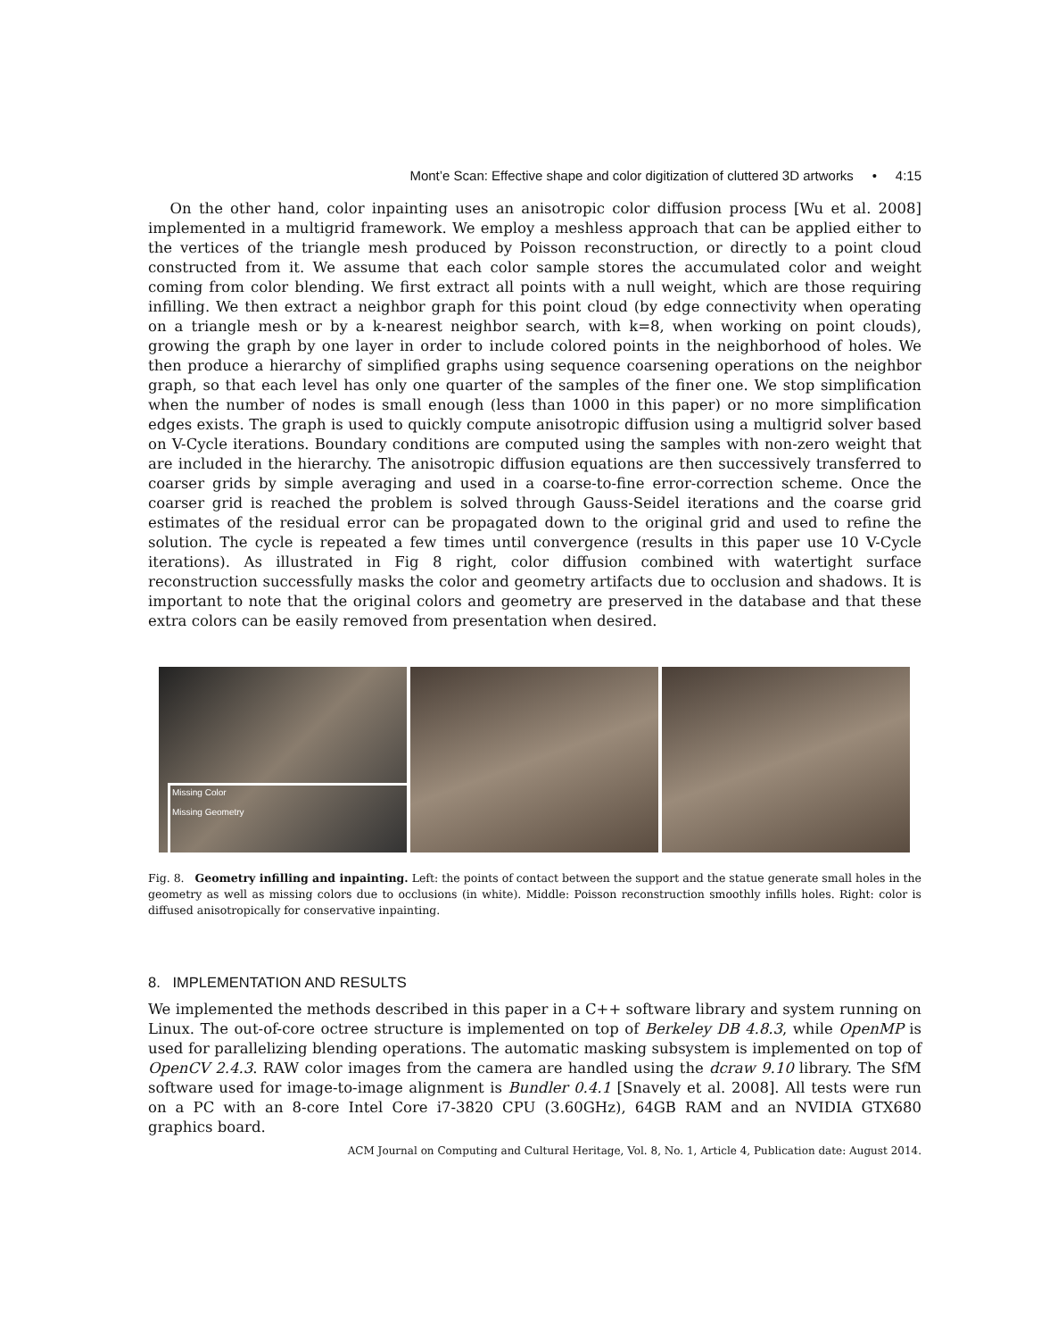Mont’e Scan: Effective shape and color digitization of cluttered 3D artworks • 4:15
On the other hand, color inpainting uses an anisotropic color diffusion process [Wu et al. 2008] implemented in a multigrid framework. We employ a meshless approach that can be applied either to the vertices of the triangle mesh produced by Poisson reconstruction, or directly to a point cloud constructed from it. We assume that each color sample stores the accumulated color and weight coming from color blending. We first extract all points with a null weight, which are those requiring infilling. We then extract a neighbor graph for this point cloud (by edge connectivity when operating on a triangle mesh or by a k-nearest neighbor search, with k=8, when working on point clouds), growing the graph by one layer in order to include colored points in the neighborhood of holes. We then produce a hierarchy of simplified graphs using sequence coarsening operations on the neighbor graph, so that each level has only one quarter of the samples of the finer one. We stop simplification when the number of nodes is small enough (less than 1000 in this paper) or no more simplification edges exists. The graph is used to quickly compute anisotropic diffusion using a multigrid solver based on V-Cycle iterations. Boundary conditions are computed using the samples with non-zero weight that are included in the hierarchy. The anisotropic diffusion equations are then successively transferred to coarser grids by simple averaging and used in a coarse-to-fine error-correction scheme. Once the coarser grid is reached the problem is solved through Gauss-Seidel iterations and the coarse grid estimates of the residual error can be propagated down to the original grid and used to refine the solution. The cycle is repeated a few times until convergence (results in this paper use 10 V-Cycle iterations). As illustrated in Fig 8 right, color diffusion combined with watertight surface reconstruction successfully masks the color and geometry artifacts due to occlusion and shadows. It is important to note that the original colors and geometry are preserved in the database and that these extra colors can be easily removed from presentation when desired.
Missing Color
Missing Geometry
Fig. 8. Geometry infilling and inpainting. Left: the points of contact between the support and the statue generate small holes in the geometry as well as missing colors due to occlusions (in white). Middle: Poisson reconstruction smoothly infills holes. Right: color is diffused anisotropically for conservative inpainting.
8. IMPLEMENTATION AND RESULTS
We implemented the methods described in this paper in a C++ software library and system running on Linux. The out-of-core octree structure is implemented on top of Berkeley DB 4.8.3, while OpenMP is used for parallelizing blending operations. The automatic masking subsystem is implemented on top of OpenCV 2.4.3. RAW color images from the camera are handled using the dcraw 9.10 library. The SfM software used for image-to-image alignment is Bundler 0.4.1 [Snavely et al. 2008]. All tests were run on a PC with an 8-core Intel Core i7-3820 CPU (3.60GHz), 64GB RAM and an NVIDIA GTX680 graphics board.
ACM Journal on Computing and Cultural Heritage, Vol. 8, No. 1, Article 4, Publication date: August 2014.